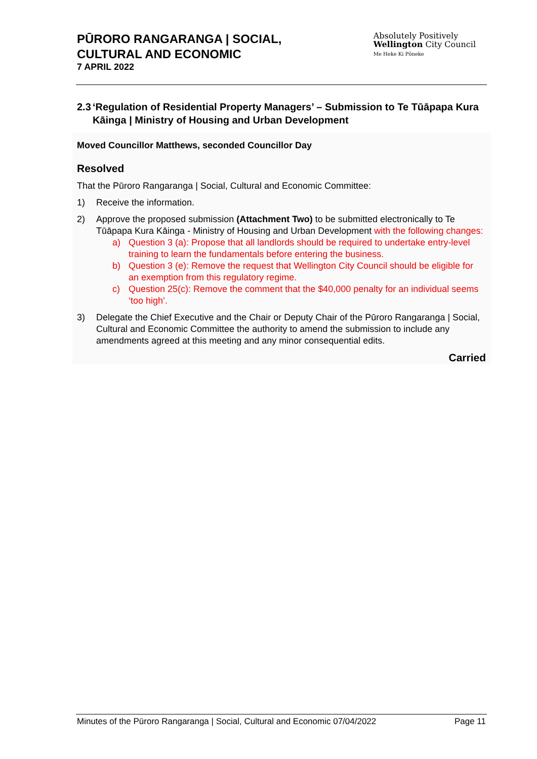PŪRORO RANGARANGA | SOCIAL,
CULTURAL AND ECONOMIC
7 APRIL 2022
Absolutely Positively
Wellington City Council
Me Heke Ki Pōneke
2.3 ‘Regulation of Residential Property Managers’ – Submission to Te Tūāpapa Kura Kāinga | Ministry of Housing and Urban Development
Moved Councillor Matthews, seconded Councillor Day
Resolved
That the Pūroro Rangaranga | Social, Cultural and Economic Committee:
1) Receive the information.
2) Approve the proposed submission (Attachment Two) to be submitted electronically to Te Tūāpapa Kura Kāinga - Ministry of Housing and Urban Development with the following changes:
a) Question 3 (a): Propose that all landlords should be required to undertake entry-level training to learn the fundamentals before entering the business.
b) Question 3 (e): Remove the request that Wellington City Council should be eligible for an exemption from this regulatory regime.
c) Question 25(c): Remove the comment that the $40,000 penalty for an individual seems ‘too high’.
3) Delegate the Chief Executive and the Chair or Deputy Chair of the Pūroro Rangaranga | Social, Cultural and Economic Committee the authority to amend the submission to include any amendments agreed at this meeting and any minor consequential edits.
Carried
Minutes of the Pūroro Rangaranga | Social, Cultural and Economic 07/04/2022 Page 11